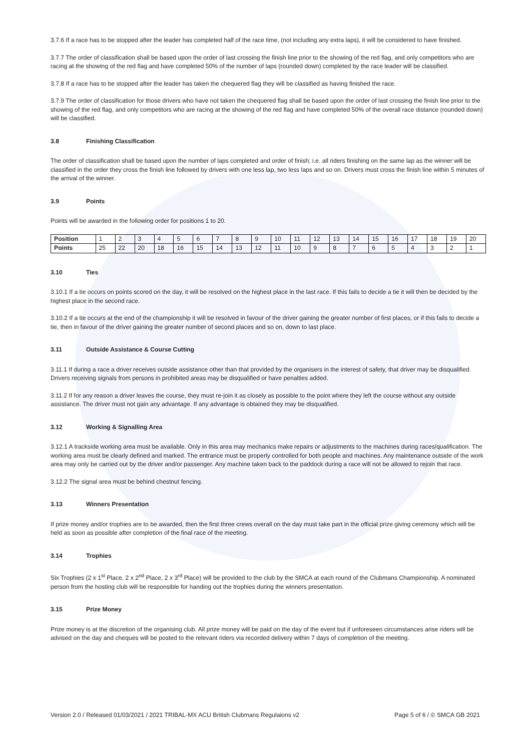3.7.6 If a race has to be stopped after the leader has completed half of the race time, (not including any extra laps), it will be considered to have finished.
3.7.7 The order of classification shall be based upon the order of last crossing the finish line prior to the showing of the red flag, and only competitors who are racing at the showing of the red flag and have completed 50% of the number of laps (rounded down) completed by the race leader will be classified.
3.7.8 If a race has to be stopped after the leader has taken the chequered flag they will be classified as having finished the race.
3.7.9 The order of classification for those drivers who have not taken the chequered flag shall be based upon the order of last crossing the finish line prior to the showing of the red flag, and only competitors who are racing at the showing of the red flag and have completed 50% of the overall race distance (rounded down) will be classified.
3.8 Finishing Classification
The order of classification shall be based upon the number of laps completed and order of finish; i.e. all riders finishing on the same lap as the winner will be classified in the order they cross the finish line followed by drivers with one less lap, two less laps and so on. Drivers must cross the finish line within 5 minutes of the arrival of the winner.
3.9 Points
Points will be awarded in the following order for positions 1 to 20.
| Position | 1 | 2 | 3 | 4 | 5 | 6 | 7 | 8 | 9 | 10 | 11 | 12 | 13 | 14 | 15 | 16 | 17 | 18 | 19 | 20 |
| Points | 25 | 22 | 20 | 18 | 16 | 15 | 14 | 13 | 12 | 11 | 10 | 9 | 8 | 7 | 6 | 5 | 4 | 3 | 2 | 1 |
3.10 Ties
3.10.1 If a tie occurs on points scored on the day, it will be resolved on the highest place in the last race. If this fails to decide a tie it will then be decided by the highest place in the second race.
3.10.2 If a tie occurs at the end of the championship it will be resolved in favour of the driver gaining the greater number of first places, or if this fails to decide a tie, then in favour of the driver gaining the greater number of second places and so on, down to last place.
3.11 Outside Assistance & Course Cutting
3.11.1 If during a race a driver receives outside assistance other than that provided by the organisers in the interest of safety, that driver may be disqualified. Drivers receiving signals from persons in prohibited areas may be disqualified or have penalties added.
3.11.2 If for any reason a driver leaves the course, they must re-join it as closely as possible to the point where they left the course without any outside assistance. The driver must not gain any advantage. If any advantage is obtained they may be disqualified.
3.12 Working & Signalling Area
3.12.1 A trackside working area must be available. Only in this area may mechanics make repairs or adjustments to the machines during races/qualification. The working area must be clearly defined and marked. The entrance must be properly controlled for both people and machines. Any maintenance outside of the work area may only be carried out by the driver and/or passenger. Any machine taken back to the paddock during a race will not be allowed to rejoin that race.
3.12.2 The signal area must be behind chestnut fencing.
3.13 Winners Presentation
If prize money and/or trophies are to be awarded, then the first three crews overall on the day must take part in the official prize giving ceremony which will be held as soon as possible after completion of the final race of the meeting.
3.14 Trophies
Six Trophies (2 x 1<sup>st</sup> Place, 2 x 2<sup>nd</sup> Place, 2 x 3<sup>rd</sup> Place) will be provided to the club by the SMCA at each round of the Clubmans Championship. A nominated person from the hosting club will be responsible for handing out the trophies during the winners presentation.
3.15 Prize Money
Prize money is at the discretion of the organising club. All prize money will be paid on the day of the event but if unforeseen circumstances arise riders will be advised on the day and cheques will be posted to the relevant riders via recorded delivery within 7 days of completion of the meeting.
Version 2.0 / Released 01/03/2021 / 2021 TRIBAL-MX ACU British Clubmans Regulaions v2 Page 5 of 6 / © SMCA GB 2021